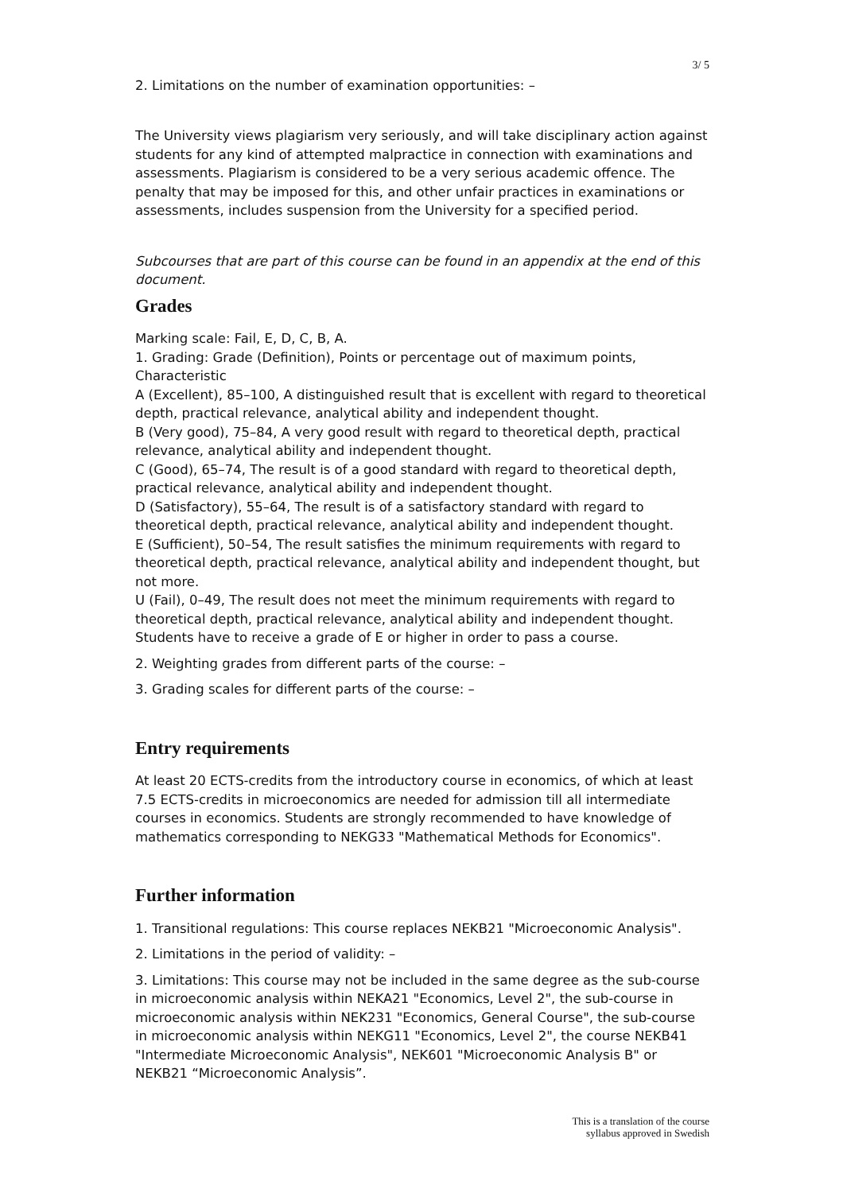3/ 5
2. Limitations on the number of examination opportunities: –
The University views plagiarism very seriously, and will take disciplinary action against students for any kind of attempted malpractice in connection with examinations and assessments. Plagiarism is considered to be a very serious academic offence. The penalty that may be imposed for this, and other unfair practices in examinations or assessments, includes suspension from the University for a specified period.
Subcourses that are part of this course can be found in an appendix at the end of this document.
Grades
Marking scale: Fail, E, D, C, B, A.
1. Grading: Grade (Definition), Points or percentage out of maximum points, Characteristic
A (Excellent), 85–100, A distinguished result that is excellent with regard to theoretical depth, practical relevance, analytical ability and independent thought.
B (Very good), 75–84, A very good result with regard to theoretical depth, practical relevance, analytical ability and independent thought.
C (Good), 65–74, The result is of a good standard with regard to theoretical depth, practical relevance, analytical ability and independent thought.
D (Satisfactory), 55–64, The result is of a satisfactory standard with regard to theoretical depth, practical relevance, analytical ability and independent thought.
E (Sufficient), 50–54, The result satisfies the minimum requirements with regard to theoretical depth, practical relevance, analytical ability and independent thought, but not more.
U (Fail), 0–49, The result does not meet the minimum requirements with regard to theoretical depth, practical relevance, analytical ability and independent thought.
Students have to receive a grade of E or higher in order to pass a course.
2. Weighting grades from different parts of the course: –
3. Grading scales for different parts of the course: –
Entry requirements
At least 20 ECTS-credits from the introductory course in economics, of which at least 7.5 ECTS-credits in microeconomics are needed for admission till all intermediate courses in economics. Students are strongly recommended to have knowledge of mathematics corresponding to NEKG33 "Mathematical Methods for Economics".
Further information
1. Transitional regulations: This course replaces NEKB21 "Microeconomic Analysis".
2. Limitations in the period of validity: –
3. Limitations: This course may not be included in the same degree as the sub-course in microeconomic analysis within NEKA21 "Economics, Level 2", the sub-course in microeconomic analysis within NEK231 "Economics, General Course", the sub-course in microeconomic analysis within NEKG11 "Economics, Level 2", the course NEKB41 "Intermediate Microeconomic Analysis", NEK601 "Microeconomic Analysis B" or NEKB21 “Microeconomic Analysis”.
This is a translation of the course
syllabus approved in Swedish